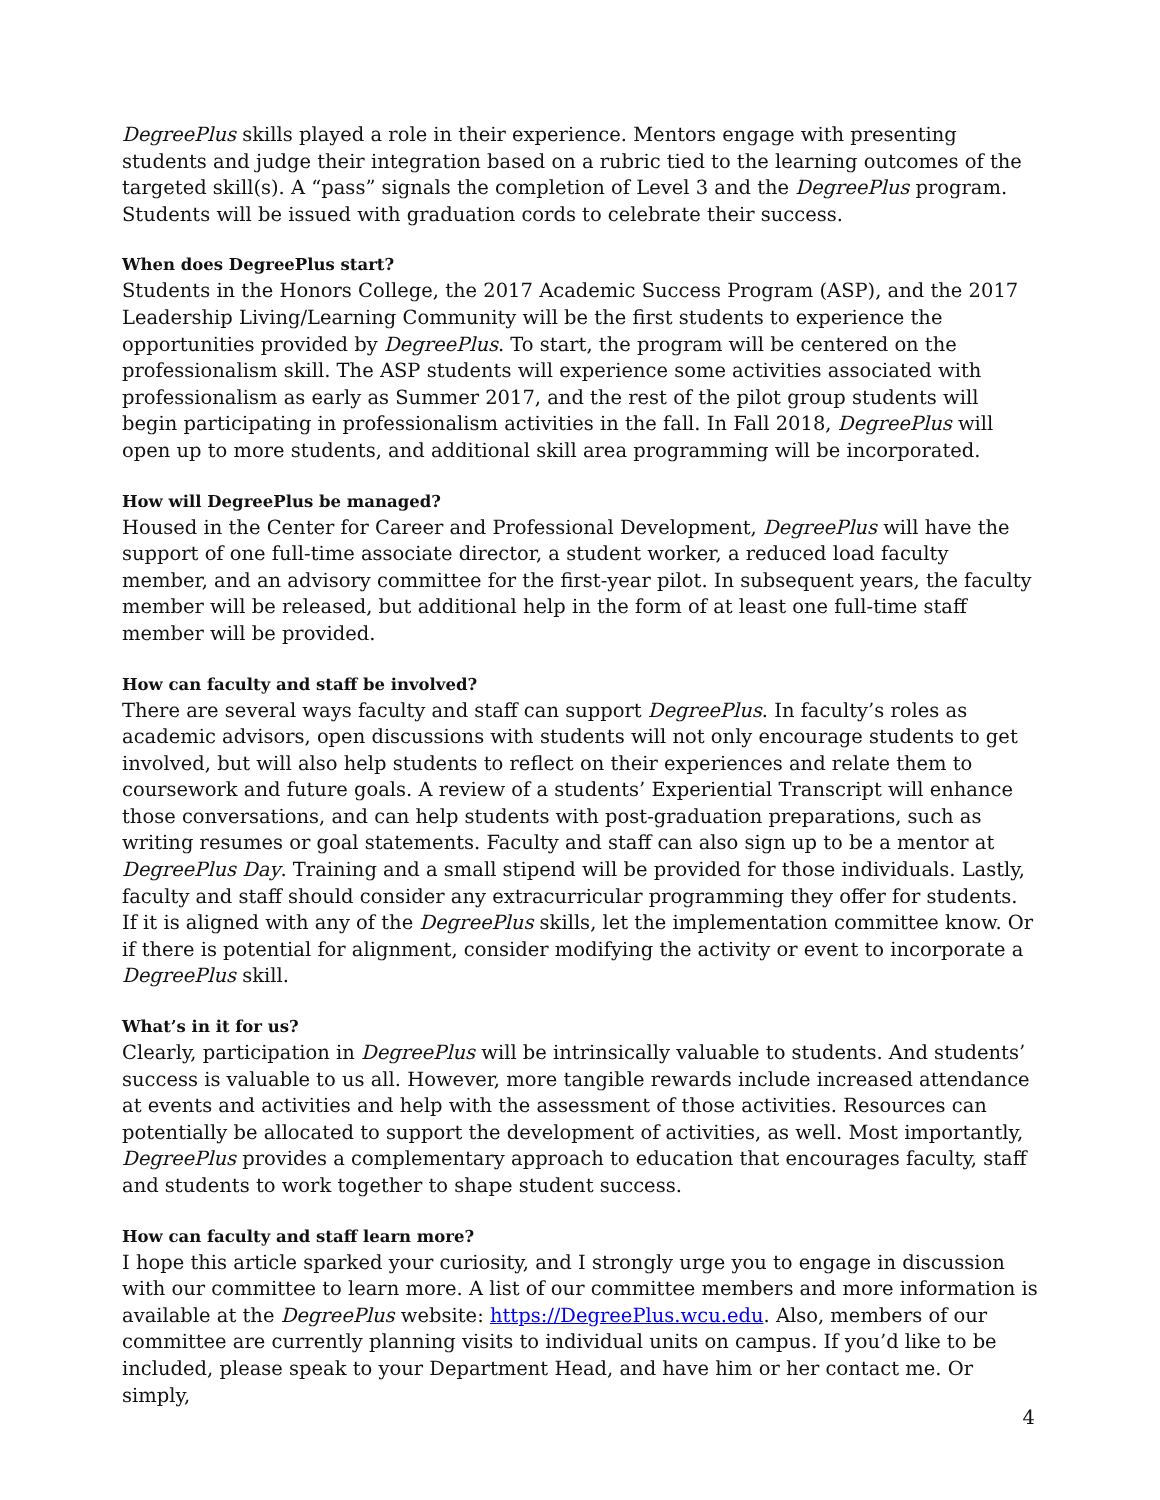DegreePlus skills played a role in their experience. Mentors engage with presenting students and judge their integration based on a rubric tied to the learning outcomes of the targeted skill(s). A “pass” signals the completion of Level 3 and the DegreePlus program. Students will be issued with graduation cords to celebrate their success.
When does DegreePlus start?
Students in the Honors College, the 2017 Academic Success Program (ASP), and the 2017 Leadership Living/Learning Community will be the first students to experience the opportunities provided by DegreePlus. To start, the program will be centered on the professionalism skill. The ASP students will experience some activities associated with professionalism as early as Summer 2017, and the rest of the pilot group students will begin participating in professionalism activities in the fall. In Fall 2018, DegreePlus will open up to more students, and additional skill area programming will be incorporated.
How will DegreePlus be managed?
Housed in the Center for Career and Professional Development, DegreePlus will have the support of one full-time associate director, a student worker, a reduced load faculty member, and an advisory committee for the first-year pilot. In subsequent years, the faculty member will be released, but additional help in the form of at least one full-time staff member will be provided.
How can faculty and staff be involved?
There are several ways faculty and staff can support DegreePlus. In faculty’s roles as academic advisors, open discussions with students will not only encourage students to get involved, but will also help students to reflect on their experiences and relate them to coursework and future goals. A review of a students’ Experiential Transcript will enhance those conversations, and can help students with post-graduation preparations, such as writing resumes or goal statements. Faculty and staff can also sign up to be a mentor at DegreePlus Day. Training and a small stipend will be provided for those individuals. Lastly, faculty and staff should consider any extracurricular programming they offer for students. If it is aligned with any of the DegreePlus skills, let the implementation committee know. Or if there is potential for alignment, consider modifying the activity or event to incorporate a DegreePlus skill.
What’s in it for us?
Clearly, participation in DegreePlus will be intrinsically valuable to students. And students’ success is valuable to us all. However, more tangible rewards include increased attendance at events and activities and help with the assessment of those activities. Resources can potentially be allocated to support the development of activities, as well. Most importantly, DegreePlus provides a complementary approach to education that encourages faculty, staff and students to work together to shape student success.
How can faculty and staff learn more?
I hope this article sparked your curiosity, and I strongly urge you to engage in discussion with our committee to learn more. A list of our committee members and more information is available at the DegreePlus website: https://DegreePlus.wcu.edu. Also, members of our committee are currently planning visits to individual units on campus. If you’d like to be included, please speak to your Department Head, and have him or her contact me. Or simply,
4